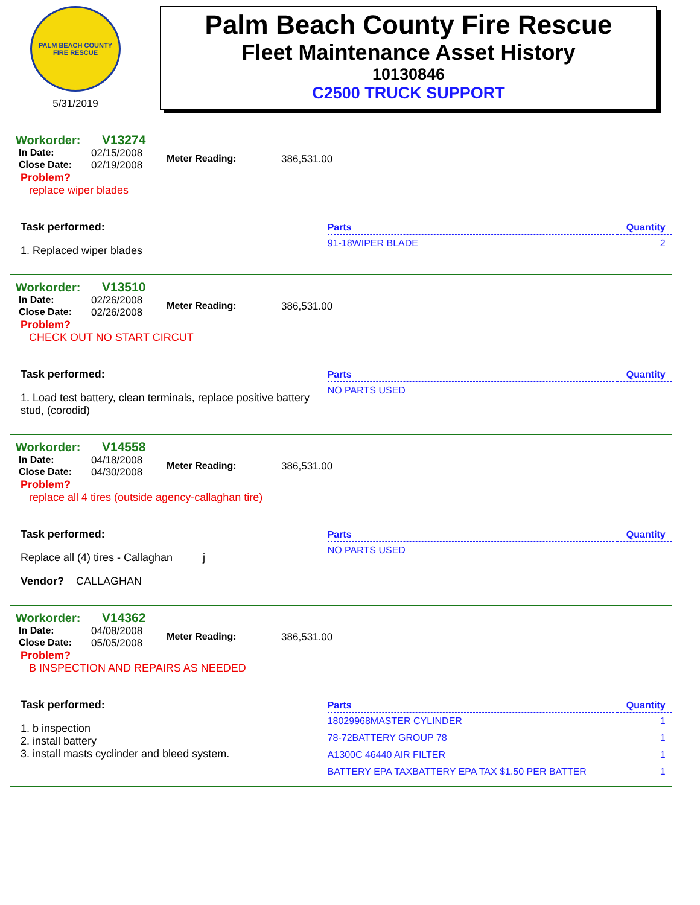PALM BEACH COUNTY FIRE RESCUE
5/31/2019
Palm Beach County Fire Rescue
Fleet Maintenance Asset History
10130846
C2500 TRUCK SUPPORT
Workorder: V13274
In Date: 02/15/2008
Close Date: 02/19/2008
Meter Reading: 386,531.00
Problem?
replace wiper blades
Task performed:
1. Replaced wiper blades
| Parts | Quantity |
| --- | --- |
| 91-18WIPER BLADE | 2 |
Workorder: V13510
In Date: 02/26/2008
Close Date: 02/26/2008
Meter Reading: 386,531.00
Problem?
CHECK OUT NO START CIRCUT
Task performed:
1. Load test battery, clean terminals, replace positive battery stud, (corodid)
| Parts | Quantity |
| --- | --- |
| NO PARTS USED | |
Workorder: V14558
In Date: 04/18/2008
Close Date: 04/30/2008
Meter Reading: 386,531.00
Problem?
replace all 4 tires (outside agency-callaghan tire)
Task performed:
Replace all (4) tires - Callaghan j
Vendor? CALLAGHAN
| Parts | Quantity |
| --- | --- |
| NO PARTS USED | |
Workorder: V14362
In Date: 04/08/2008
Close Date: 05/05/2008
Meter Reading: 386,531.00
Problem?
B INSPECTION AND REPAIRS AS NEEDED
Task performed:
1. b inspection
2. install battery
3. install masts cyclinder and bleed system.
| Parts | Quantity |
| --- | --- |
| 18029968MASTER CYLINDER | 1 |
| 78-72BATTERY GROUP 78 | 1 |
| A1300C 46440 AIR FILTER | 1 |
| BATTERY EPA TAXBATTERY EPA TAX $1.50 PER BATTER | 1 |